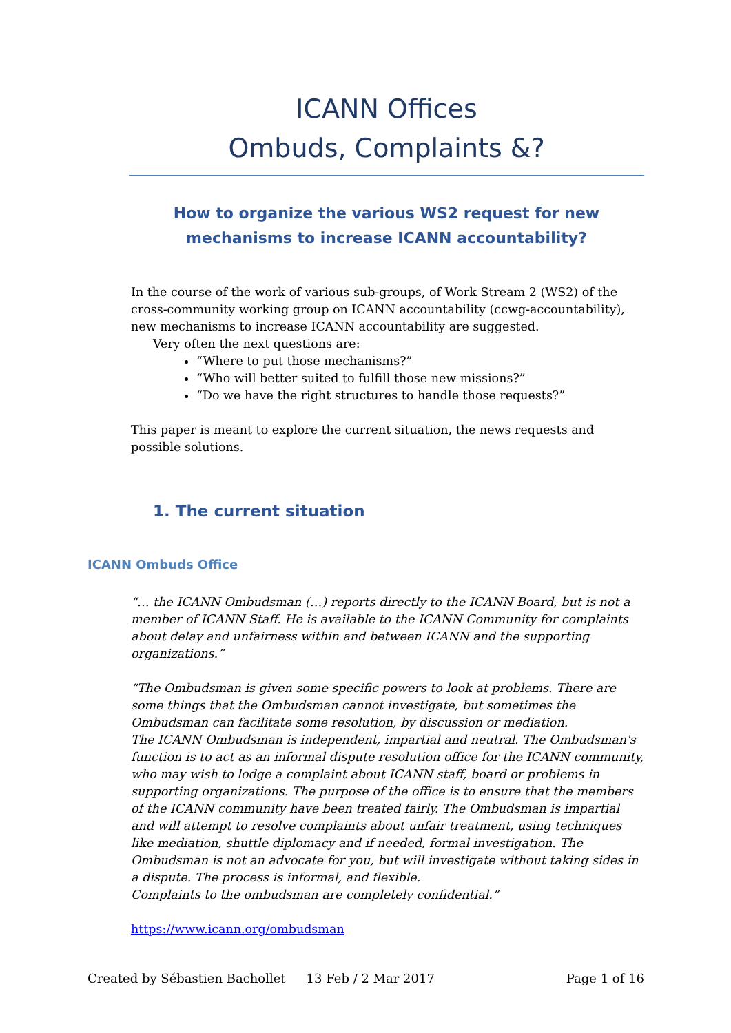ICANN Offices
Ombuds, Complaints &?
How to organize the various WS2 request for new mechanisms to increase ICANN accountability?
In the course of the work of various sub-groups, of Work Stream 2 (WS2) of the cross-community working group on ICANN accountability (ccwg-accountability), new mechanisms to increase ICANN accountability are suggested.
Very often the next questions are:
“Where to put those mechanisms?”
“Who will better suited to fulfill those new missions?”
“Do we have the right structures to handle those requests?”
This paper is meant to explore the current situation, the news requests and possible solutions.
1. The current situation
ICANN Ombuds Office
“… the ICANN Ombudsman (…) reports directly to the ICANN Board, but is not a member of ICANN Staff. He is available to the ICANN Community for complaints about delay and unfairness within and between ICANN and the supporting organizations.”
“The Ombudsman is given some specific powers to look at problems. There are some things that the Ombudsman cannot investigate, but sometimes the Ombudsman can facilitate some resolution, by discussion or mediation.
The ICANN Ombudsman is independent, impartial and neutral. The Ombudsman's function is to act as an informal dispute resolution office for the ICANN community, who may wish to lodge a complaint about ICANN staff, board or problems in supporting organizations. The purpose of the office is to ensure that the members of the ICANN community have been treated fairly. The Ombudsman is impartial and will attempt to resolve complaints about unfair treatment, using techniques like mediation, shuttle diplomacy and if needed, formal investigation. The Ombudsman is not an advocate for you, but will investigate without taking sides in a dispute. The process is informal, and flexible.
Complaints to the ombudsman are completely confidential.”
https://www.icann.org/ombudsman
Created by Sébastien Bachollet 13 Feb / 2 Mar 2017 Page 1 of 16